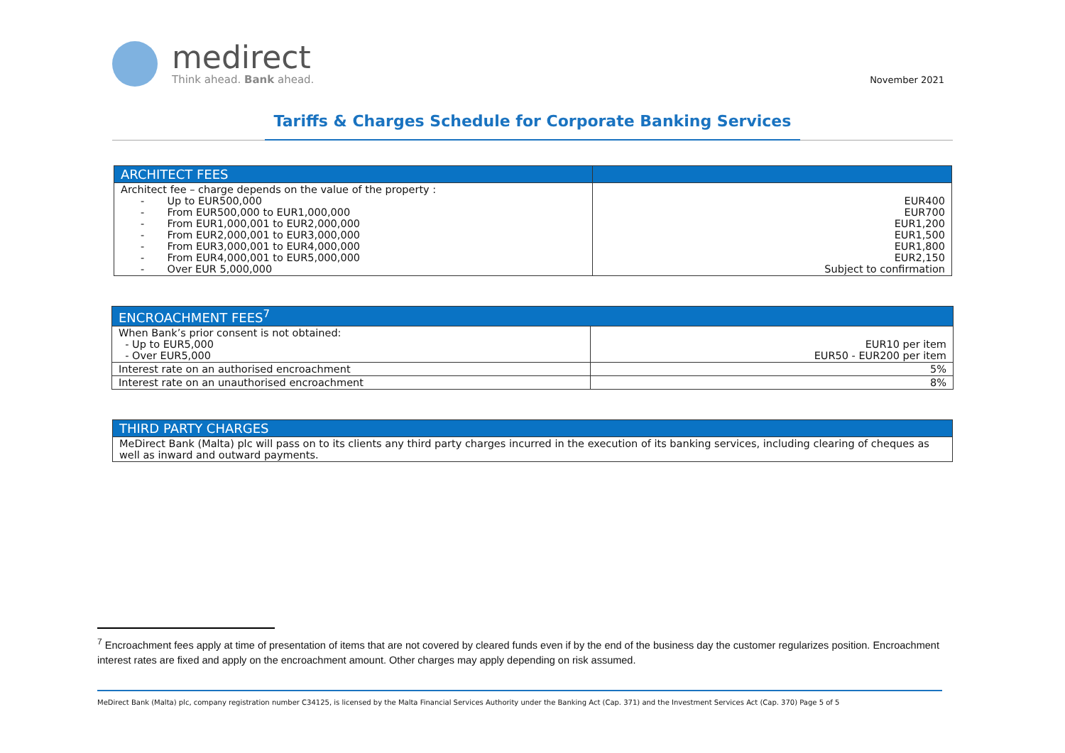medirect
Think ahead. Bank ahead.
November 2021
Tariffs & Charges Schedule for Corporate Banking Services
| ARCHITECT FEES | |
| --- | --- |
| Architect fee – charge depends on the value of the property : - Up to EUR500,000 - From EUR500,000 to EUR1,000,000 - From EUR1,000,001 to EUR2,000,000 - From EUR2,000,001 to EUR3,000,000 - From EUR3,000,001 to EUR4,000,000 - From EUR4,000,001 to EUR5,000,000 - Over EUR 5,000,000 | EUR400 EUR700 EUR1,200 EUR1,500 EUR1,800 EUR2,150 Subject to confirmation |
| ENCROACHMENT FEES<sup>7</sup> | |
| --- | --- |
| When Bank’s prior consent is not obtained: - Up to EUR5,000 - Over EUR5,000 | EUR10 per item EUR50 - EUR200 per item |
| Interest rate on an authorised encroachment | 5% |
| Interest rate on an unauthorised encroachment | 8% |
| THIRD PARTY CHARGES |
| --- |
| MeDirect Bank (Malta) plc will pass on to its clients any third party charges incurred in the execution of its banking services, including clearing of cheques as well as inward and outward payments. |
<sup>7</sup> Encroachment fees apply at time of presentation of items that are not covered by cleared funds even if by the end of the business day the customer regularizes position. Encroachment interest rates are fixed and apply on the encroachment amount. Other charges may apply depending on risk assumed.
MeDirect Bank (Malta) plc, company registration number C34125, is licensed by the Malta Financial Services Authority under the Banking Act (Cap. 371) and the Investment Services Act (Cap. 370) Page 5 of 5